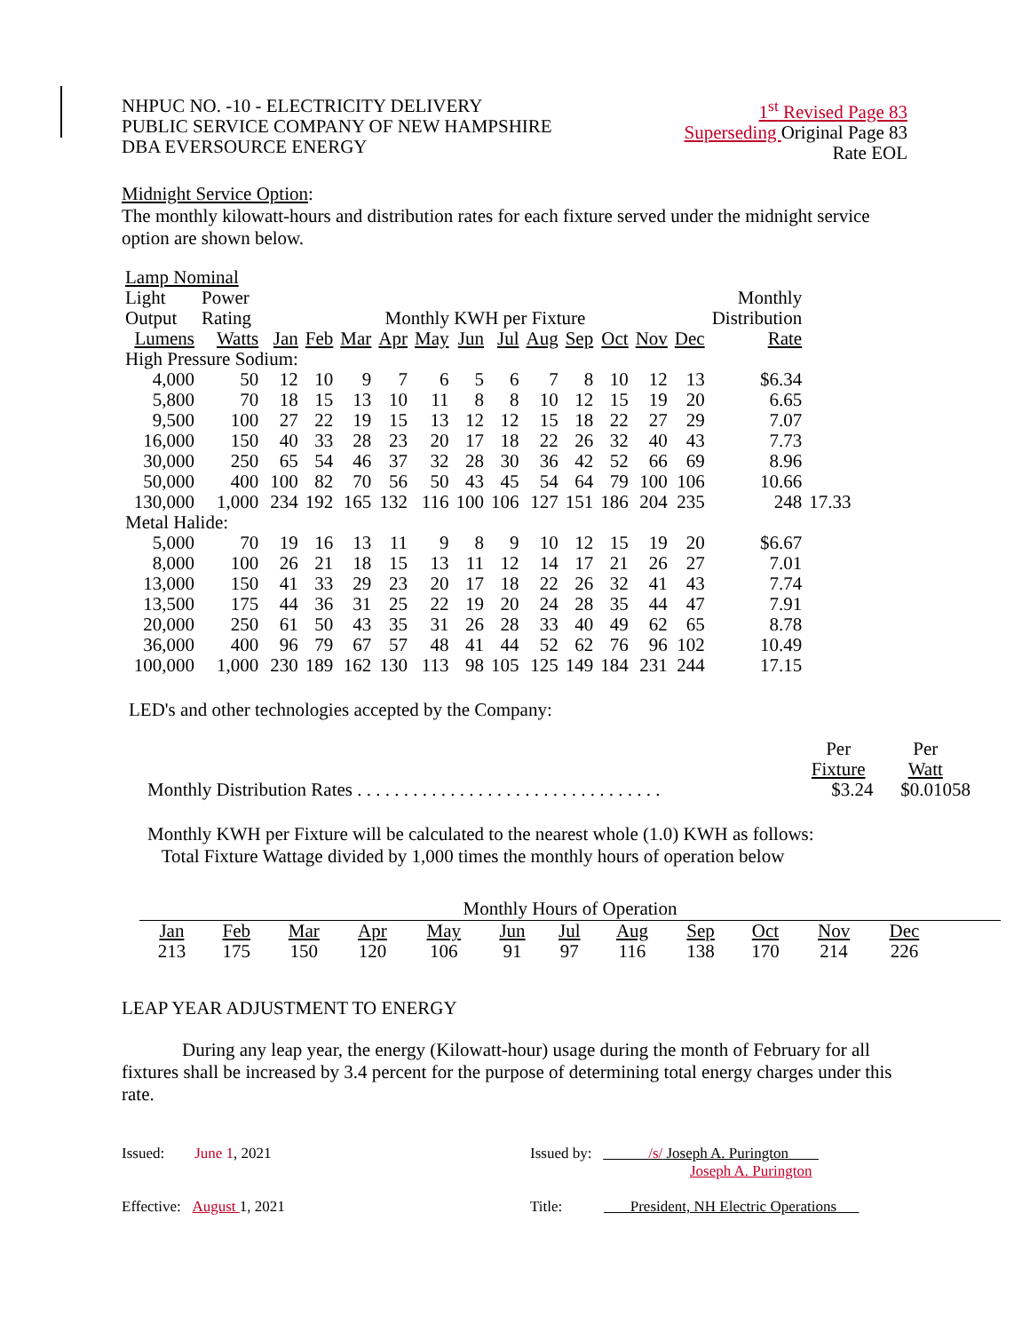NHPUC NO. -10 - ELECTRICITY DELIVERY
PUBLIC SERVICE COMPANY OF NEW HAMPSHIRE
DBA EVERSOURCE ENERGY
1<sup>st</sup> Revised Page 83
Superseding Original Page 83
Rate EOL
Midnight Service Option:
The monthly kilowatt-hours and distribution rates for each fixture served under the midnight service option are shown below.
| Lamp Nominal | | | | | | | | | | | | | | | |
| Light | Power | | | | | | | | | | | | | Monthly | |
| Output | Rating | Monthly KWH per Fixture | | | | | | | | | | | | Distribution | |
| Lumens | Watts | Jan | Feb | Mar | Apr | May | Jun | Jul | Aug | Sep | Oct | Nov | Dec | Rate | |
| High Pressure Sodium: | | | | | | | | | | | | | | | |
| 4,000 | 50 | 12 | 10 | 9 | 7 | 6 | 5 | 6 | 7 | 8 | 10 | 12 | 13 | $6.34 | |
| 5,800 | 70 | 18 | 15 | 13 | 10 | 11 | 8 | 8 | 10 | 12 | 15 | 19 | 20 | 6.65 | |
| 9,500 | 100 | 27 | 22 | 19 | 15 | 13 | 12 | 12 | 15 | 18 | 22 | 27 | 29 | 7.07 | |
| 16,000 | 150 | 40 | 33 | 28 | 23 | 20 | 17 | 18 | 22 | 26 | 32 | 40 | 43 | 7.73 | |
| 30,000 | 250 | 65 | 54 | 46 | 37 | 32 | 28 | 30 | 36 | 42 | 52 | 66 | 69 | 8.96 | |
| 50,000 | 400 | 100 | 82 | 70 | 56 | 50 | 43 | 45 | 54 | 64 | 79 | 100 | 106 | 10.66 | |
| 130,000 | 1,000 | 234 | 192 | 165 | 132 | 116 | 100 | 106 | 127 | 151 | 186 | 204 | 235 | 248 | 17.33 |
| Metal Halide: | | | | | | | | | | | | | | | |
| 5,000 | 70 | 19 | 16 | 13 | 11 | 9 | 8 | 9 | 10 | 12 | 15 | 19 | 20 | $6.67 | |
| 8,000 | 100 | 26 | 21 | 18 | 15 | 13 | 11 | 12 | 14 | 17 | 21 | 26 | 27 | 7.01 | |
| 13,000 | 150 | 41 | 33 | 29 | 23 | 20 | 17 | 18 | 22 | 26 | 32 | 41 | 43 | 7.74 | |
| 13,500 | 175 | 44 | 36 | 31 | 25 | 22 | 19 | 20 | 24 | 28 | 35 | 44 | 47 | 7.91 | |
| 20,000 | 250 | 61 | 50 | 43 | 35 | 31 | 26 | 28 | 33 | 40 | 49 | 62 | 65 | 8.78 | |
| 36,000 | 400 | 96 | 79 | 67 | 57 | 48 | 41 | 44 | 52 | 62 | 76 | 96 | 102 | 10.49 | |
| 100,000 | 1,000 | 230 | 189 | 162 | 130 | 113 | 98 | 105 | 125 | 149 | 184 | 231 | 244 | 17.15 | |
LED's and other technologies accepted by the Company:
| | Per | Per |
| | Fixture | Watt |
| Monthly Distribution Rates . . . . . . . . . . . . . . . . . . . . . . . . . . . . . . . . . | $3.24 | $0.01058 |
Monthly KWH per Fixture will be calculated to the nearest whole (1.0) KWH as follows:
Total Fixture Wattage divided by 1,000 times the monthly hours of operation below
Monthly Hours of Operation
| Jan | Feb | Mar | Apr | May | Jun | Jul | Aug | Sep | Oct | Nov | Dec |
| 213 | 175 | 150 | 120 | 106 | 91 | 97 | 116 | 138 | 170 | 214 | 226 |
LEAP YEAR ADJUSTMENT TO ENERGY
During any leap year, the energy (Kilowatt-hour) usage during the month of February for all fixtures shall be increased by 3.4 percent for the purpose of determining total energy charges under this rate.
Issued: June 1, 2021 Issued by: /s/ Joseph A. Purington
Joseph A. Purington
Effective: August 1, 2021 Title: President, NH Electric Operations